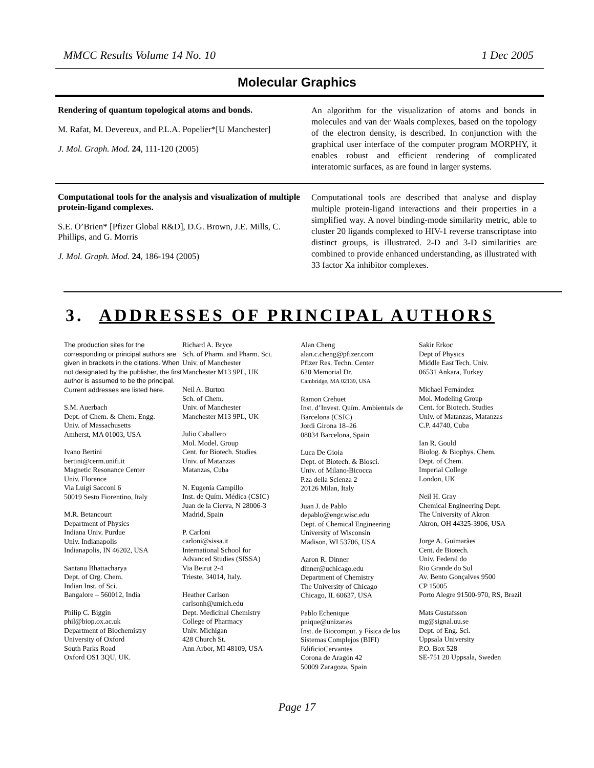MMCC Results Volume 14 No. 10 1 Dec 2005
Molecular Graphics
Rendering of quantum topological atoms and bonds.
M. Rafat, M. Devereux, and P.L.A. Popelier*[U Manchester]
J. Mol. Graph. Mod. 24, 111-120 (2005)
An algorithm for the visualization of atoms and bonds in molecules and van der Waals complexes, based on the topology of the electron density, is described. In conjunction with the graphical user interface of the computer program MORPHY, it enables robust and efficient rendering of complicated interatomic surfaces, as are found in larger systems.
Computational tools for the analysis and visualization of multiple protein-ligand complexes.
S.E. O’Brien* [Pfizer Global R&D], D.G. Brown, J.E. Mills, C. Phillips, and G. Morris
J. Mol. Graph. Mod. 24, 186-194 (2005)
Computational tools are described that analyse and display multiple protein-ligand interactions and their properties in a simplified way. A novel binding-mode similarity metric, able to cluster 20 ligands complexed to HIV-1 reverse transcriptase into distinct groups, is illustrated. 2-D and 3-D similarities are combined to provide enhanced understanding, as illustrated with 33 factor Xa inhibitor complexes.
3. ADDRESSES OF PRINCIPAL AUTHORS
The production sites for the corresponding or principal authors are given in brackets in the citations. When not designated by the publisher, the first author is assumed to be the principal. Current addresses are listed here.
S.M. Auerbach
Dept. of Chem. & Chem. Engg.
Univ. of Massachusetts
Amherst, MA 01003, USA
Ivano Bertini
bertini@cerm.unifi.it
Magnetic Resonance Center
Univ. Florence
Via Luigi Sacconi 6
50019 Sesto Fiorentino, Italy
M.R. Betancourt
Department of Physics
Indiana Univ. Purdue
Univ. Indianapolis
Indianapolis, IN 46202, USA
Santanu Bhattacharya
Dept. of Org. Chem.
Indian Inst. of Sci.
Bangalore – 560012, India
Philip C. Biggin
phil@biop.ox.ac.uk
Department of Biochemistry
University of Oxford
South Parks Road
Oxford OS1 3QU, UK.
Richard A. Bryce
Sch. of Pharm. and Pharm. Sci.
Univ. of Manchester
Manchester M13 9PL, UK
Neil A. Burton
Sch. of Chem.
Univ. of Manchester
Manchester M13 9PL, UK
Julio Caballero
Mol. Model. Group
Cent. for Biotech. Studies
Univ. of Matanzas
Matanzas, Cuba
N. Eugenia Campillo
Inst. de Quím. Médica (CSIC)
Juan de la Cierva, N 28006-3
Madrid, Spain
P. Carloni
carloni@sissa.it
International School for
Advanced Studies (SISSA)
Via Beirut 2-4
Trieste, 34014, Italy.
Heather Carlson
carlsonh@umich.edu
Dept. Medicinal Chemistry
College of Pharmacy
Univ. Michigan
428 Church St.
Ann Arbor, MI 48109, USA
Alan Cheng
alan.c.cheng@pfizer.com
Pfizer Res. Techn. Center
620 Memorial Dr.
Cambridge, MA 02139, USA
Ramon Crehuet
Inst. d’Invest. Quím. Ambientals de Barcelona (CSIC)
Jordi Girona 18–26
08034 Barcelona, Spain
Luca De Gioia
Dept. of Biotech. & Biosci.
Univ. of Milano-Bicocca
P.za della Scienza 2
20126 Milan, Italy
Juan J. de Pablo
depablo@engr.wisc.edu
Dept. of Chemical Engineering
University of Wisconsin
Madison, WI 53706, USA
Aaron R. Dinner
dinner@uchicago.edu
Department of Chemistry
The University of Chicago
Chicago, IL 60637, USA
Pablo Echenique
pnique@unizar.es
Inst. de Biocomput. y Física de los Sistemas Complejos (BIFI)
EdificioCervantes
Corona de Aragón 42
50009 Zaragoza, Spain
Sakir Erkoc
Dept of Physics
Middle East Tech. Univ.
06531 Ankara, Turkey
Michael Fernández
Mol. Modeling Group
Cent. for Biotech. Studies
Univ. of Matanzas, Matanzas
C.P. 44740, Cuba
Ian R. Gould
Biolog. & Biophys. Chem.
Dept. of Chem.
Imperial College
London, UK
Neil H. Gray
Chemical Engineering Dept.
The University of Akron
Akron, OH 44325-3906, USA
Jorge A. Guimarães
Cent. de Biotech.
Univ. Federal do
Rio Grande do Sul
Av. Bento Gonçalves 9500
CP 15005
Porto Alegre 91500-970, RS, Brazil
Mats Gustafsson
mg@signal.uu.se
Dept. of Eng. Sci.
Uppsala University
P.O. Box 528
SE-751 20 Uppsala, Sweden
Page 17